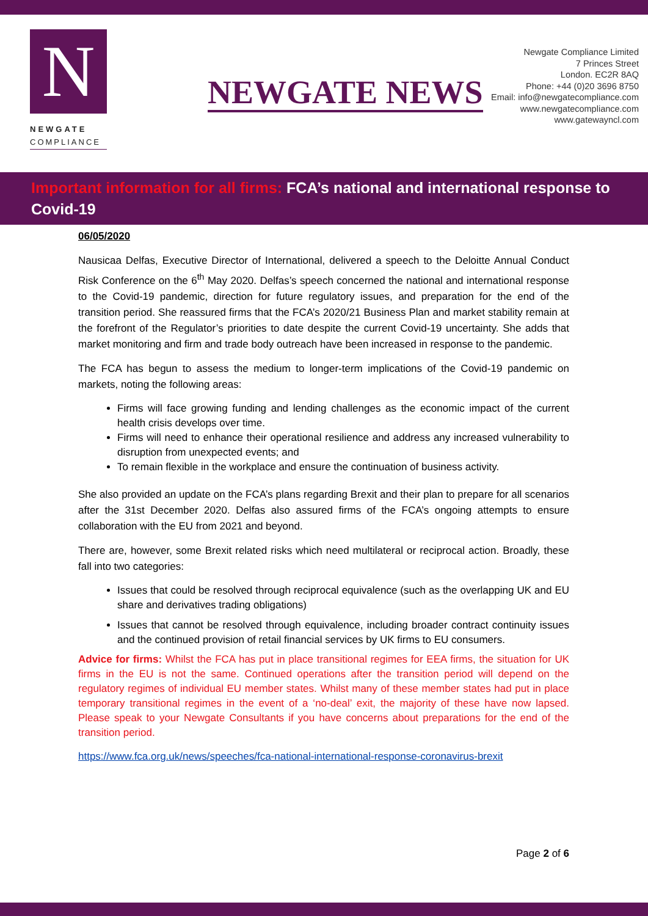N
NEWGATE
COMPLIANCE
NEWGATE NEWS
Newgate Compliance Limited
7 Princes Street
London. EC2R 8AQ
Phone: +44 (0)20 3696 8750
Email: info@newgatecompliance.com
www.newgatecompliance.com
www.gatewayncl.com
Important information for all firms: FCA’s national and international response to Covid-19
06/05/2020
Nausicaa Delfas, Executive Director of International, delivered a speech to the Deloitte Annual Conduct Risk Conference on the 6<sup>th</sup> May 2020. Delfas’s speech concerned the national and international response to the Covid-19 pandemic, direction for future regulatory issues, and preparation for the end of the transition period. She reassured firms that the FCA’s 2020/21 Business Plan and market stability remain at the forefront of the Regulator’s priorities to date despite the current Covid-19 uncertainty. She adds that market monitoring and firm and trade body outreach have been increased in response to the pandemic.
The FCA has begun to assess the medium to longer-term implications of the Covid-19 pandemic on markets, noting the following areas:
Firms will face growing funding and lending challenges as the economic impact of the current health crisis develops over time.
Firms will need to enhance their operational resilience and address any increased vulnerability to disruption from unexpected events; and
To remain flexible in the workplace and ensure the continuation of business activity.
She also provided an update on the FCA’s plans regarding Brexit and their plan to prepare for all scenarios after the 31st December 2020. Delfas also assured firms of the FCA’s ongoing attempts to ensure collaboration with the EU from 2021 and beyond.
There are, however, some Brexit related risks which need multilateral or reciprocal action. Broadly, these fall into two categories:
Issues that could be resolved through reciprocal equivalence (such as the overlapping UK and EU share and derivatives trading obligations)
Issues that cannot be resolved through equivalence, including broader contract continuity issues and the continued provision of retail financial services by UK firms to EU consumers.
Advice for firms: Whilst the FCA has put in place transitional regimes for EEA firms, the situation for UK firms in the EU is not the same. Continued operations after the transition period will depend on the regulatory regimes of individual EU member states. Whilst many of these member states had put in place temporary transitional regimes in the event of a ‘no-deal’ exit, the majority of these have now lapsed. Please speak to your Newgate Consultants if you have concerns about preparations for the end of the transition period.
https://www.fca.org.uk/news/speeches/fca-national-international-response-coronavirus-brexit
Page 2 of 6